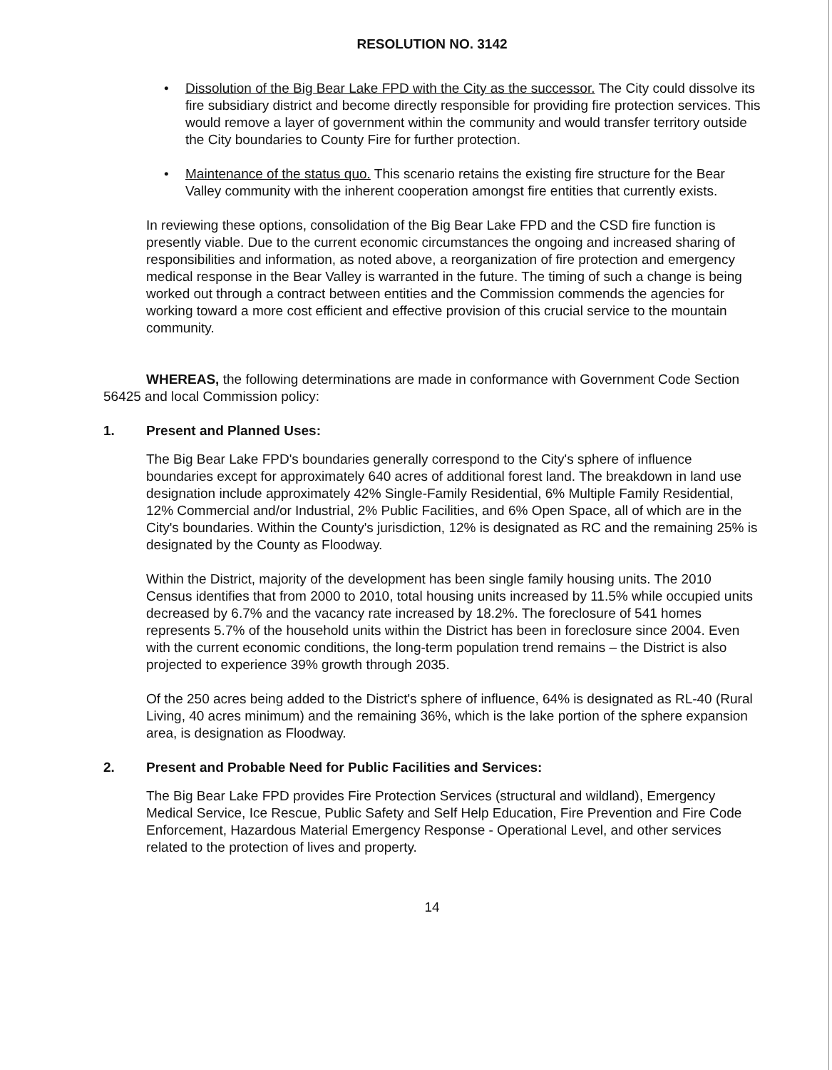RESOLUTION NO. 3142
• Dissolution of the Big Bear Lake FPD with the City as the successor. The City could dissolve its fire subsidiary district and become directly responsible for providing fire protection services. This would remove a layer of government within the community and would transfer territory outside the City boundaries to County Fire for further protection.
• Maintenance of the status quo. This scenario retains the existing fire structure for the Bear Valley community with the inherent cooperation amongst fire entities that currently exists.
In reviewing these options, consolidation of the Big Bear Lake FPD and the CSD fire function is presently viable. Due to the current economic circumstances the ongoing and increased sharing of responsibilities and information, as noted above, a reorganization of fire protection and emergency medical response in the Bear Valley is warranted in the future. The timing of such a change is being worked out through a contract between entities and the Commission commends the agencies for working toward a more cost efficient and effective provision of this crucial service to the mountain community.
WHEREAS, the following determinations are made in conformance with Government Code Section 56425 and local Commission policy:
1. Present and Planned Uses:
The Big Bear Lake FPD's boundaries generally correspond to the City's sphere of influence boundaries except for approximately 640 acres of additional forest land. The breakdown in land use designation include approximately 42% Single-Family Residential, 6% Multiple Family Residential, 12% Commercial and/or Industrial, 2% Public Facilities, and 6% Open Space, all of which are in the City's boundaries. Within the County's jurisdiction, 12% is designated as RC and the remaining 25% is designated by the County as Floodway.
Within the District, majority of the development has been single family housing units. The 2010 Census identifies that from 2000 to 2010, total housing units increased by 11.5% while occupied units decreased by 6.7% and the vacancy rate increased by 18.2%. The foreclosure of 541 homes represents 5.7% of the household units within the District has been in foreclosure since 2004. Even with the current economic conditions, the long-term population trend remains – the District is also projected to experience 39% growth through 2035.
Of the 250 acres being added to the District's sphere of influence, 64% is designated as RL-40 (Rural Living, 40 acres minimum) and the remaining 36%, which is the lake portion of the sphere expansion area, is designation as Floodway.
2. Present and Probable Need for Public Facilities and Services:
The Big Bear Lake FPD provides Fire Protection Services (structural and wildland), Emergency Medical Service, Ice Rescue, Public Safety and Self Help Education, Fire Prevention and Fire Code Enforcement, Hazardous Material Emergency Response - Operational Level, and other services related to the protection of lives and property.
14